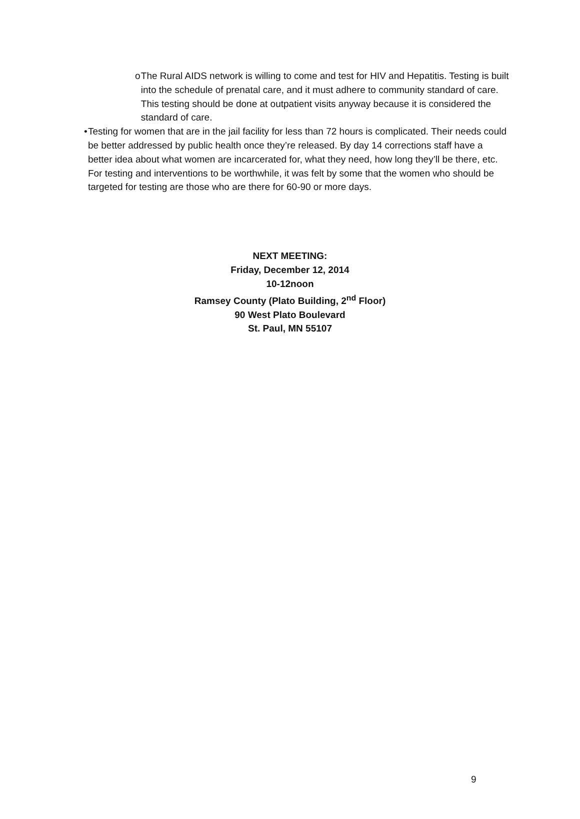o The Rural AIDS network is willing to come and test for HIV and Hepatitis. Testing is built into the schedule of prenatal care, and it must adhere to community standard of care. This testing should be done at outpatient visits anyway because it is considered the standard of care.
• Testing for women that are in the jail facility for less than 72 hours is complicated. Their needs could be better addressed by public health once they’re released. By day 14 corrections staff have a better idea about what women are incarcerated for, what they need, how long they’ll be there, etc. For testing and interventions to be worthwhile, it was felt by some that the women who should be targeted for testing are those who are there for 60-90 or more days.
NEXT MEETING:
Friday, December 12, 2014
10-12noon
Ramsey County (Plato Building, 2<sup>nd</sup> Floor)
90 West Plato Boulevard
St. Paul, MN 55107
9